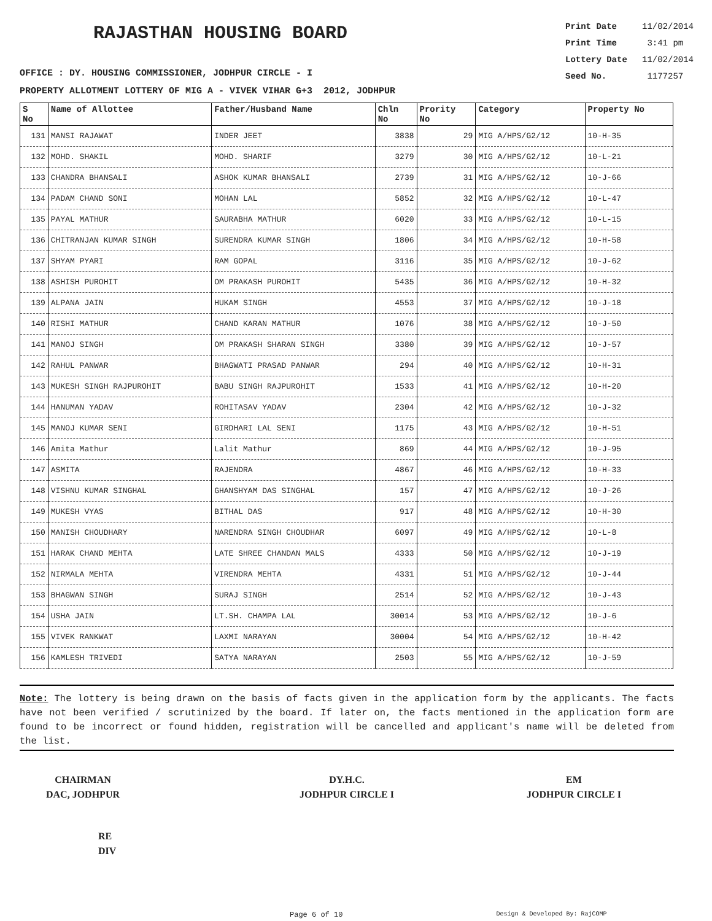RAJASTHAN HOUSING BOARD
OFFICE : DY. HOUSING COMMISSIONER, JODHPUR CIRCLE - I
PROPERTY ALLOTMENT LOTTERY OF MIG A - VIVEK VIHAR G+3 2012, JODHPUR
Print Date 11/02/2014
Print Time 3:41 pm
Lottery Date 11/02/2014
Seed No. 1177257
| S No | Name of Allottee | Father/Husband Name | Chln No | Prority No | Category | Property No |
| --- | --- | --- | --- | --- | --- | --- |
| 131 | MANSI RAJAWAT | INDER JEET | 3838 | 29 | MIG A/HPS/G2/12 | 10-H-35 |
| 132 | MOHD. SHAKIL | MOHD. SHARIF | 3279 | 30 | MIG A/HPS/G2/12 | 10-L-21 |
| 133 | CHANDRA BHANSALI | ASHOK KUMAR BHANSALI | 2739 | 31 | MIG A/HPS/G2/12 | 10-J-66 |
| 134 | PADAM CHAND SONI | MOHAN LAL | 5852 | 32 | MIG A/HPS/G2/12 | 10-L-47 |
| 135 | PAYAL MATHUR | SAURABHA MATHUR | 6020 | 33 | MIG A/HPS/G2/12 | 10-L-15 |
| 136 | CHITRANJAN KUMAR SINGH | SURENDRA KUMAR SINGH | 1806 | 34 | MIG A/HPS/G2/12 | 10-H-58 |
| 137 | SHYAM PYARI | RAM GOPAL | 3116 | 35 | MIG A/HPS/G2/12 | 10-J-62 |
| 138 | ASHISH PUROHIT | OM PRAKASH PUROHIT | 5435 | 36 | MIG A/HPS/G2/12 | 10-H-32 |
| 139 | ALPANA JAIN | HUKAM SINGH | 4553 | 37 | MIG A/HPS/G2/12 | 10-J-18 |
| 140 | RISHI MATHUR | CHAND KARAN MATHUR | 1076 | 38 | MIG A/HPS/G2/12 | 10-J-50 |
| 141 | MANOJ SINGH | OM PRAKASH SHARAN SINGH | 3380 | 39 | MIG A/HPS/G2/12 | 10-J-57 |
| 142 | RAHUL PANWAR | BHAGWATI PRASAD PANWAR | 294 | 40 | MIG A/HPS/G2/12 | 10-H-31 |
| 143 | MUKESH SINGH RAJPUROHIT | BABU SINGH RAJPUROHIT | 1533 | 41 | MIG A/HPS/G2/12 | 10-H-20 |
| 144 | HANUMAN YADAV | ROHITASAV YADAV | 2304 | 42 | MIG A/HPS/G2/12 | 10-J-32 |
| 145 | MANOJ KUMAR SENI | GIRDHARI LAL SENI | 1175 | 43 | MIG A/HPS/G2/12 | 10-H-51 |
| 146 | Amita Mathur | Lalit Mathur | 869 | 44 | MIG A/HPS/G2/12 | 10-J-95 |
| 147 | ASMITA | RAJENDRA | 4867 | 46 | MIG A/HPS/G2/12 | 10-H-33 |
| 148 | VISHNU KUMAR SINGHAL | GHANSHYAM DAS SINGHAL | 157 | 47 | MIG A/HPS/G2/12 | 10-J-26 |
| 149 | MUKESH VYAS | BITHAL DAS | 917 | 48 | MIG A/HPS/G2/12 | 10-H-30 |
| 150 | MANISH CHOUDHARY | NARENDRA SINGH CHOUDHAR | 6097 | 49 | MIG A/HPS/G2/12 | 10-L-8 |
| 151 | HARAK CHAND MEHTA | LATE SHREE CHANDAN MALS | 4333 | 50 | MIG A/HPS/G2/12 | 10-J-19 |
| 152 | NIRMALA MEHTA | VIRENDRA MEHTA | 4331 | 51 | MIG A/HPS/G2/12 | 10-J-44 |
| 153 | BHAGWAN SINGH | SURAJ SINGH | 2514 | 52 | MIG A/HPS/G2/12 | 10-J-43 |
| 154 | USHA JAIN | LT.SH. CHAMPA LAL | 30014 | 53 | MIG A/HPS/G2/12 | 10-J-6 |
| 155 | VIVEK RANKWAT | LAXMI NARAYAN | 30004 | 54 | MIG A/HPS/G2/12 | 10-H-42 |
| 156 | KAMLESH TRIVEDI | SATYA NARAYAN | 2503 | 55 | MIG A/HPS/G2/12 | 10-J-59 |
Note: The lottery is being drawn on the basis of facts given in the application form by the applicants. The facts have not been verified / scrutinized by the board. If later on, the facts mentioned in the application form are found to be incorrect or found hidden, registration will be cancelled and applicant's name will be deleted from the list.
CHAIRMAN
DAC, JODHPUR
DY.H.C.
JODHPUR CIRCLE I
EM
JODHPUR CIRCLE I
RE
DIV
Page 6 of 10 Design & Developed By: RajCOMP